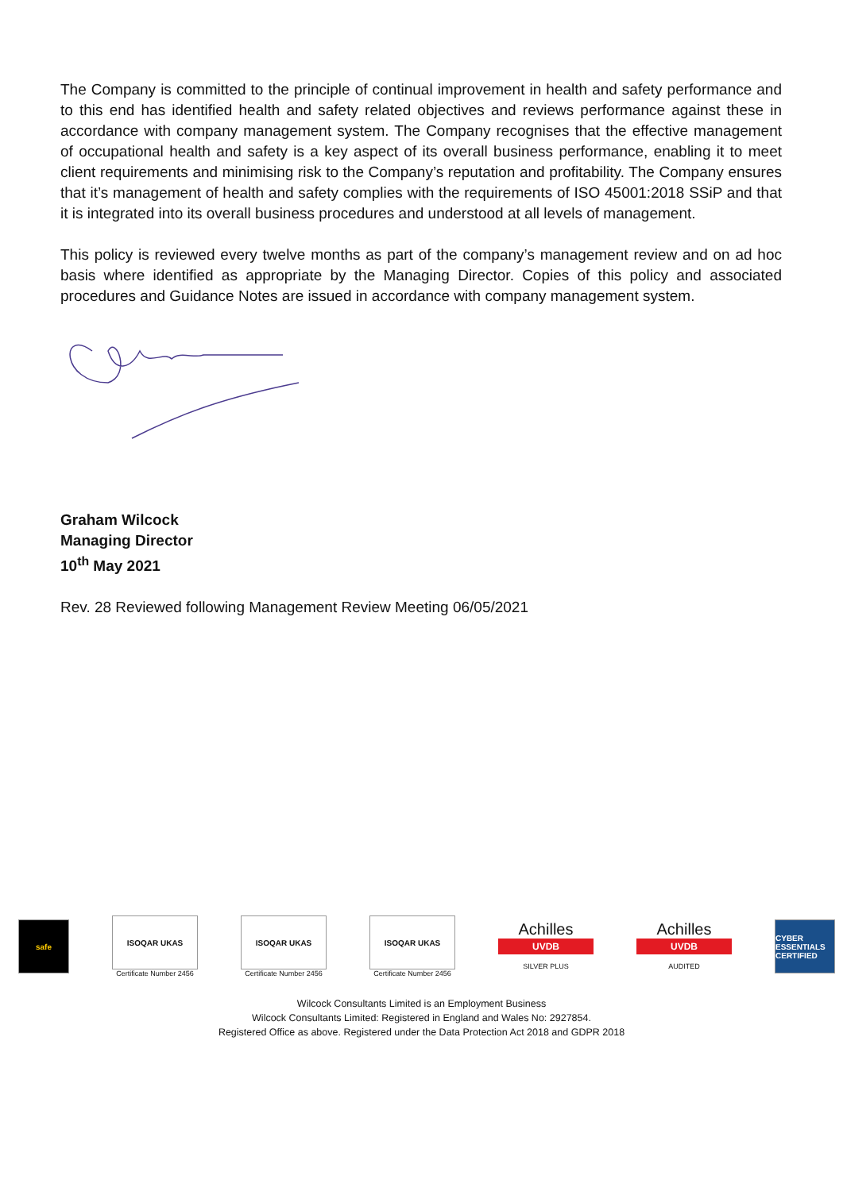The Company is committed to the principle of continual improvement in health and safety performance and to this end has identified health and safety related objectives and reviews performance against these in accordance with company management system. The Company recognises that the effective management of occupational health and safety is a key aspect of its overall business performance, enabling it to meet client requirements and minimising risk to the Company’s reputation and profitability. The Company ensures that it’s management of health and safety complies with the requirements of ISO 45001:2018 SSiP and that it is integrated into its overall business procedures and understood at all levels of management.
This policy is reviewed every twelve months as part of the company’s management review and on ad hoc basis where identified as appropriate by the Managing Director. Copies of this policy and associated procedures and Guidance Notes are issued in accordance with company management system.
Graham Wilcock
Managing Director
10<sup>th</sup> May 2021
Rev. 28 Reviewed following Management Review Meeting 06/05/2021
safe
ISOQAR UKAS
Certificate Number 2456
ISOQAR UKAS
Certificate Number 2456
ISOQAR UKAS
Certificate Number 2456
Achilles
UVDB
SILVER PLUS
Achilles
UVDB
AUDITED
CYBER ESSENTIALS CERTIFIED
Wilcock Consultants Limited is an Employment Business
Wilcock Consultants Limited: Registered in England and Wales No: 2927854.
Registered Office as above. Registered under the Data Protection Act 2018 and GDPR 2018